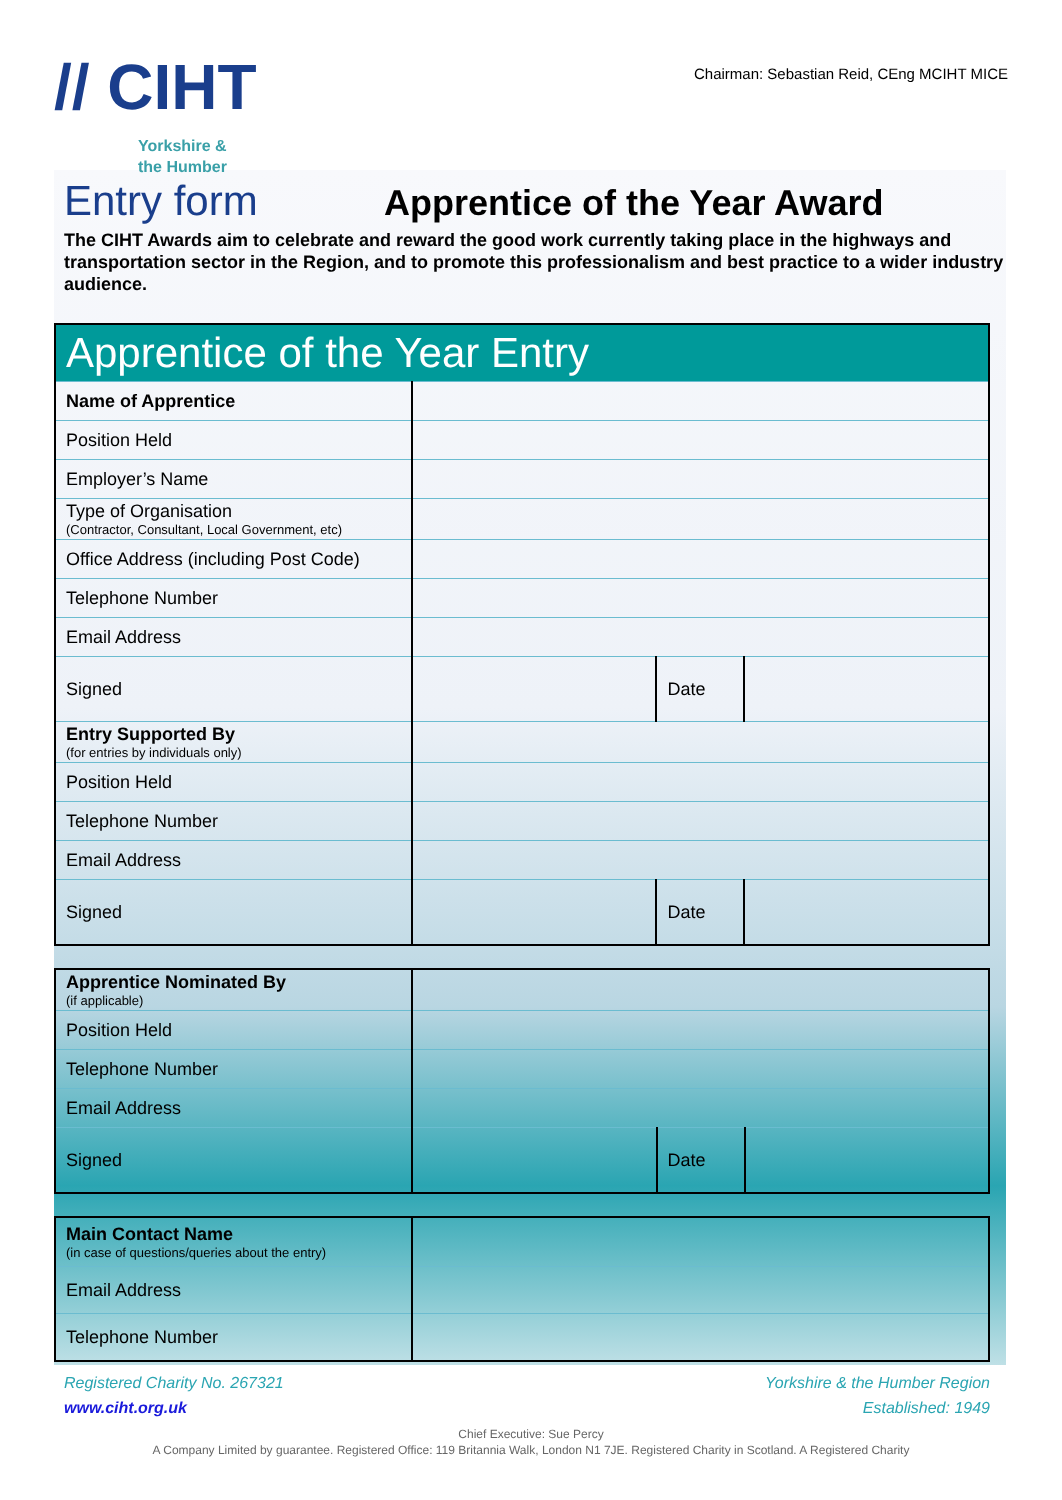// CIHT
Yorkshire &
the Humber
Chairman: Sebastian Reid, CEng MCIHT MICE
Entry form
Apprentice of the Year Award
The CIHT Awards aim to celebrate and reward the good work currently taking place in the highways and transportation sector in the Region, and to promote this professionalism and best practice to a wider industry audience.
| Apprentice of the Year Entry | | | |
| Name of Apprentice | | | |
| Position Held | | | |
| Employer’s Name | | | |
| Type of Organisation (Contractor, Consultant, Local Government, etc) | | | |
| Office Address (including Post Code) | | | |
| Telephone Number | | | |
| Email Address | | | |
| Signed | | Date | |
| Entry Supported By (for entries by individuals only) | | | |
| Position Held | | | |
| Telephone Number | | | |
| Email Address | | | |
| Signed | | Date | |
| Apprentice Nominated By (if applicable) | | | |
| Position Held | | | |
| Telephone Number | | | |
| Email Address | | | |
| Signed | | Date | |
| Main Contact Name (in case of questions/queries about the entry) | |
| Email Address | |
| Telephone Number | |
Registered Charity No. 267321
www.ciht.org.uk
Yorkshire & the Humber Region
Established: 1949
Chief Executive: Sue Percy
A Company Limited by guarantee. Registered Office: 119 Britannia Walk, London N1 7JE. Registered Charity in Scotland. A Registered Charity